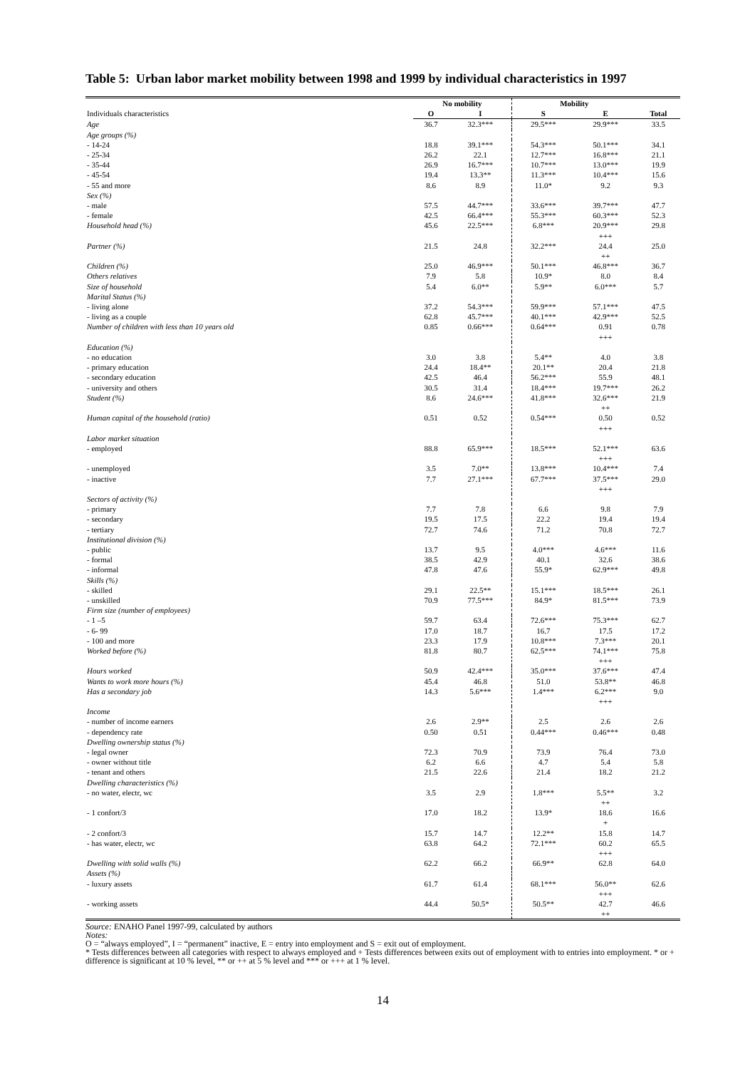Table 5: Urban labor market mobility between 1998 and 1999 by individual characteristics in 1997
| | No mobility | | Mobility | | |
| --- | --- | --- | --- | --- | --- |
| Individuals characteristics | O | I | S | E | Total |
| Age | 36.7 | 32.3*** | 29.5*** | 29.9*** | 33.5 |
| Age groups (%) | | | | | |
| - 14-24 | 18.8 | 39.1*** | 54.3*** | 50.1*** | 34.1 |
| - 25-34 | 26.2 | 22.1 | 12.7*** | 16.8*** | 21.1 |
| - 35-44 | 26.9 | 16.7*** | 10.7*** | 13.0*** | 19.9 |
| - 45-54 | 19.4 | 13.3** | 11.3*** | 10.4*** | 15.6 |
| - 55 and more | 8.6 | 8.9 | 11.0* | 9.2 | 9.3 |
| Sex (%) | | | | | |
| - male | 57.5 | 44.7*** | 33.6*** | 39.7*** | 47.7 |
| - female | 42.5 | 66.4*** | 55.3*** | 60.3*** | 52.3 |
| Household head (%) | 45.6 | 22.5*** | 6.8*** | 20.9*** +++ | 29.8 |
| Partner (%) | 21.5 | 24.8 | 32.2*** | 24.4 ++ | 25.0 |
| Children (%) | 25.0 | 46.9*** | 50.1*** | 46.8*** | 36.7 |
| Others relatives | 7.9 | 5.8 | 10.9* | 8.0 | 8.4 |
| Size of household | 5.4 | 6.0** | 5.9** | 6.0*** | 5.7 |
| Marital Status (%) | | | | | |
| - living alone | 37.2 | 54.3*** | 59.9*** | 57.1*** | 47.5 |
| - living as a couple | 62.8 | 45.7*** | 40.1*** | 42.9*** | 52.5 |
| Number of children with less than 10 years old | 0.85 | 0.66*** | 0.64*** | 0.91 +++ | 0.78 |
| Education (%) | | | | | |
| - no education | 3.0 | 3.8 | 5.4** | 4.0 | 3.8 |
| - primary education | 24.4 | 18.4** | 20.1** | 20.4 | 21.8 |
| - secondary education | 42.5 | 46.4 | 56.2*** | 55.9 | 48.1 |
| - university and others | 30.5 | 31.4 | 18.4*** | 19.7*** | 26.2 |
| Student (%) | 8.6 | 24.6*** | 41.8*** | 32.6*** ++ | 21.9 |
| Human capital of the household (ratio) | 0.51 | 0.52 | 0.54*** | 0.50 +++ | 0.52 |
| Labor market situation | | | | | |
| - employed | 88.8 | 65.9*** | 18.5*** | 52.1*** +++ | 63.6 |
| - unemployed | 3.5 | 7.0** | 13.8*** | 10.4*** | 7.4 |
| - inactive | 7.7 | 27.1*** | 67.7*** | 37.5*** +++ | 29.0 |
| Sectors of activity (%) | | | | | |
| - primary | 7.7 | 7.8 | 6.6 | 9.8 | 7.9 |
| - secondary | 19.5 | 17.5 | 22.2 | 19.4 | 19.4 |
| - tertiary | 72.7 | 74.6 | 71.2 | 70.8 | 72.7 |
| Institutional division (%) | | | | | |
| - public | 13.7 | 9.5 | 4.0*** | 4.6*** | 11.6 |
| - formal | 38.5 | 42.9 | 40.1 | 32.6 | 38.6 |
| - informal | 47.8 | 47.6 | 55.9* | 62.9*** | 49.8 |
| Skills (%) | | | | | |
| - skilled | 29.1 | 22.5** | 15.1*** | 18.5*** | 26.1 |
| - unskilled | 70.9 | 77.5*** | 84.9* | 81.5*** | 73.9 |
| Firm size (number of employees) | | | | | |
| - 1 –5 | 59.7 | 63.4 | 72.6*** | 75.3*** | 62.7 |
| - 6- 99 | 17.0 | 18.7 | 16.7 | 17.5 | 17.2 |
| - 100 and more | 23.3 | 17.9 | 10.8*** | 7.3*** | 20.1 |
| Worked before (%) | 81.8 | 80.7 | 62.5*** | 74.1*** +++ | 75.8 |
| Hours worked | 50.9 | 42.4*** | 35.0*** | 37.6*** | 47.4 |
| Wants to work more hours (%) | 45.4 | 46.8 | 51.0 | 53.8** | 46.8 |
| Has a secondary job | 14.3 | 5.6*** | 1.4*** | 6.2*** +++ | 9.0 |
| Income | | | | | |
| - number of income earners | 2.6 | 2.9** | 2.5 | 2.6 | 2.6 |
| - dependency rate | 0.50 | 0.51 | 0.44*** | 0.46*** | 0.48 |
| Dwelling ownership status (%) | | | | | |
| - legal owner | 72.3 | 70.9 | 73.9 | 76.4 | 73.0 |
| - owner without title | 6.2 | 6.6 | 4.7 | 5.4 | 5.8 |
| - tenant and others | 21.5 | 22.6 | 21.4 | 18.2 | 21.2 |
| Dwelling characteristics (%) | | | | | |
| - no water, electr, wc | 3.5 | 2.9 | 1.8*** | 5.5** ++ | 3.2 |
| - 1 confort/3 | 17.0 | 18.2 | 13.9* | 18.6 + | 16.6 |
| - 2 confort/3 | 15.7 | 14.7 | 12.2** | 15.8 | 14.7 |
| - has water, electr, wc | 63.8 | 64.2 | 72.1*** | 60.2 +++ | 65.5 |
| Dwelling with solid walls (%) | 62.2 | 66.2 | 66.9** | 62.8 | 64.0 |
| Assets (%) | | | | | |
| - luxury assets | 61.7 | 61.4 | 68.1*** | 56.0** +++ | 62.6 |
| - working assets | 44.4 | 50.5* | 50.5** | 42.7 ++ | 46.6 |
Source: ENAHO Panel 1997-99, calculated by authors
Notes:
O = “always employed”, I = “permanent” inactive, E = entry into employment and S = exit out of employment.
* Tests differences between all categories with respect to always employed and + Tests differences between exits out of employment with to entries into employment. * or + difference is significant at 10 % level, ** or ++ at 5 % level and *** or +++ at 1 % level.
14